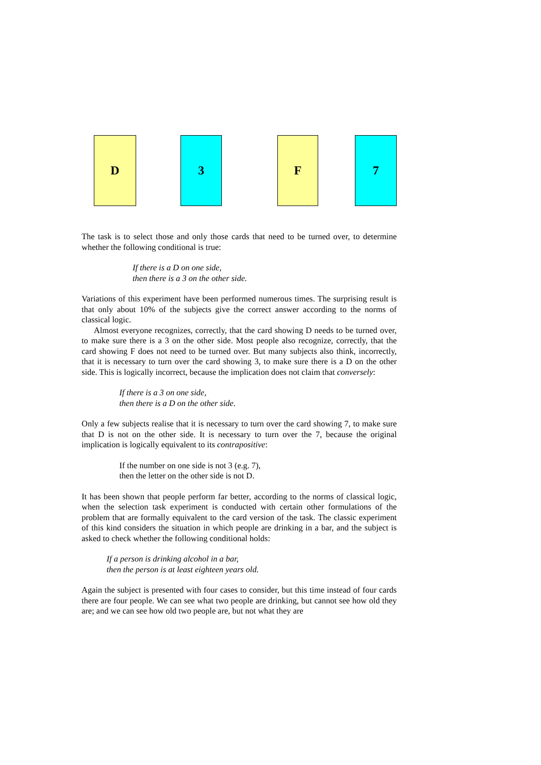D 3 F 7
The task is to select those and only those cards that need to be turned over, to determine whether the following conditional is true:
If there is a D on one side,
then there is a 3 on the other side.
Variations of this experiment have been performed numerous times. The surprising result is that only about 10% of the subjects give the correct answer according to the norms of classical logic.
Almost everyone recognizes, correctly, that the card showing D needs to be turned over, to make sure there is a 3 on the other side. Most people also recognize, correctly, that the card showing F does not need to be turned over. But many subjects also think, incorrectly, that it is necessary to turn over the card showing 3, to make sure there is a D on the other side. This is logically incorrect, because the implication does not claim that conversely:
If there is a 3 on one side,
then there is a D on the other side.
Only a few subjects realise that it is necessary to turn over the card showing 7, to make sure that D is not on the other side. It is necessary to turn over the 7, because the original implication is logically equivalent to its contrapositive:
If the number on one side is not 3 (e.g. 7),
then the letter on the other side is not D.
It has been shown that people perform far better, according to the norms of classical logic, when the selection task experiment is conducted with certain other formulations of the problem that are formally equivalent to the card version of the task. The classic experiment of this kind considers the situation in which people are drinking in a bar, and the subject is asked to check whether the following conditional holds:
If a person is drinking alcohol in a bar,
then the person is at least eighteen years old.
Again the subject is presented with four cases to consider, but this time instead of four cards there are four people. We can see what two people are drinking, but cannot see how old they are; and we can see how old two people are, but not what they are